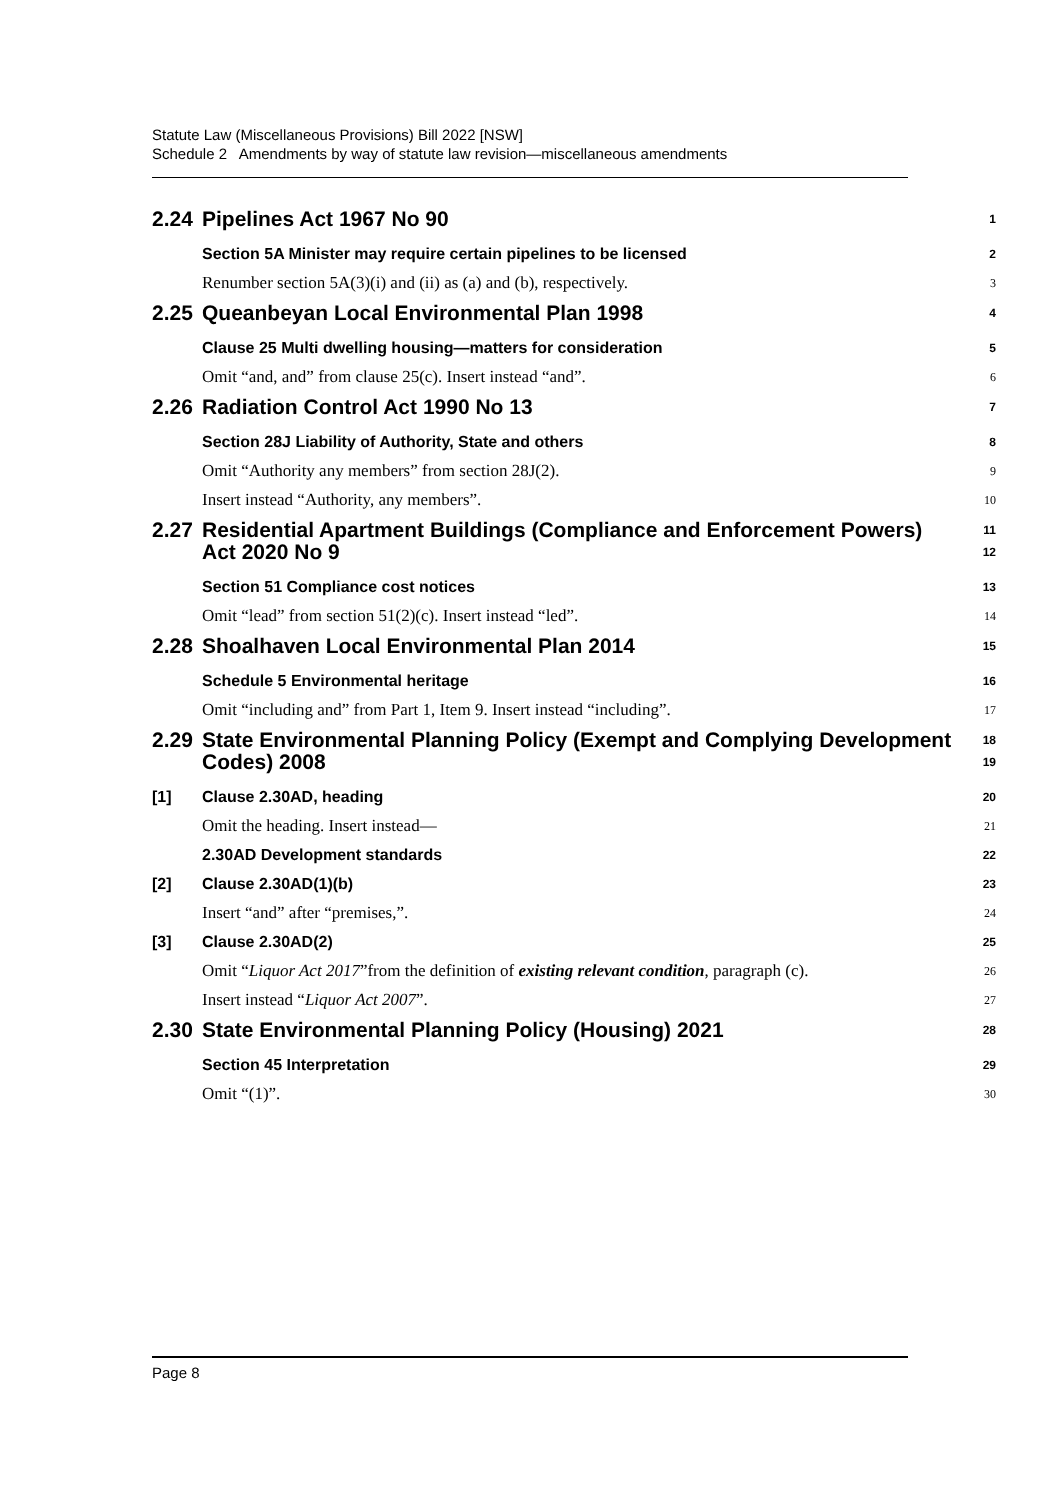Statute Law (Miscellaneous Provisions) Bill 2022 [NSW]
Schedule 2 Amendments by way of statute law revision—miscellaneous amendments
2.24 Pipelines Act 1967 No 90 1
Section 5A Minister may require certain pipelines to be licensed 2
Renumber section 5A(3)(i) and (ii) as (a) and (b), respectively. 3
2.25 Queanbeyan Local Environmental Plan 1998 4
Clause 25 Multi dwelling housing—matters for consideration 5
Omit “and, and” from clause 25(c). Insert instead “and”. 6
2.26 Radiation Control Act 1990 No 13 7
Section 28J Liability of Authority, State and others 8
Omit “Authority any members” from section 28J(2). 9
Insert instead “Authority, any members”. 10
2.27 Residential Apartment Buildings (Compliance and Enforcement Powers) Act 2020 No 9 11
12
Section 51 Compliance cost notices 13
Omit “lead” from section 51(2)(c). Insert instead “led”. 14
2.28 Shoalhaven Local Environmental Plan 2014 15
Schedule 5 Environmental heritage 16
Omit “including and” from Part 1, Item 9. Insert instead “including”. 17
2.29 State Environmental Planning Policy (Exempt and Complying Development Codes) 2008 18
19
[1] Clause 2.30AD, heading 20
Omit the heading. Insert instead— 21
2.30AD Development standards 22
[2] Clause 2.30AD(1)(b) 23
Insert “and” after “premises,”. 24
[3] Clause 2.30AD(2) 25
Omit “Liquor Act 2017”from the definition of existing relevant condition, paragraph (c). 26
Insert instead “Liquor Act 2007”. 27
2.30 State Environmental Planning Policy (Housing) 2021 28
Section 45 Interpretation 29
Omit “(1)”. 30
Page 8